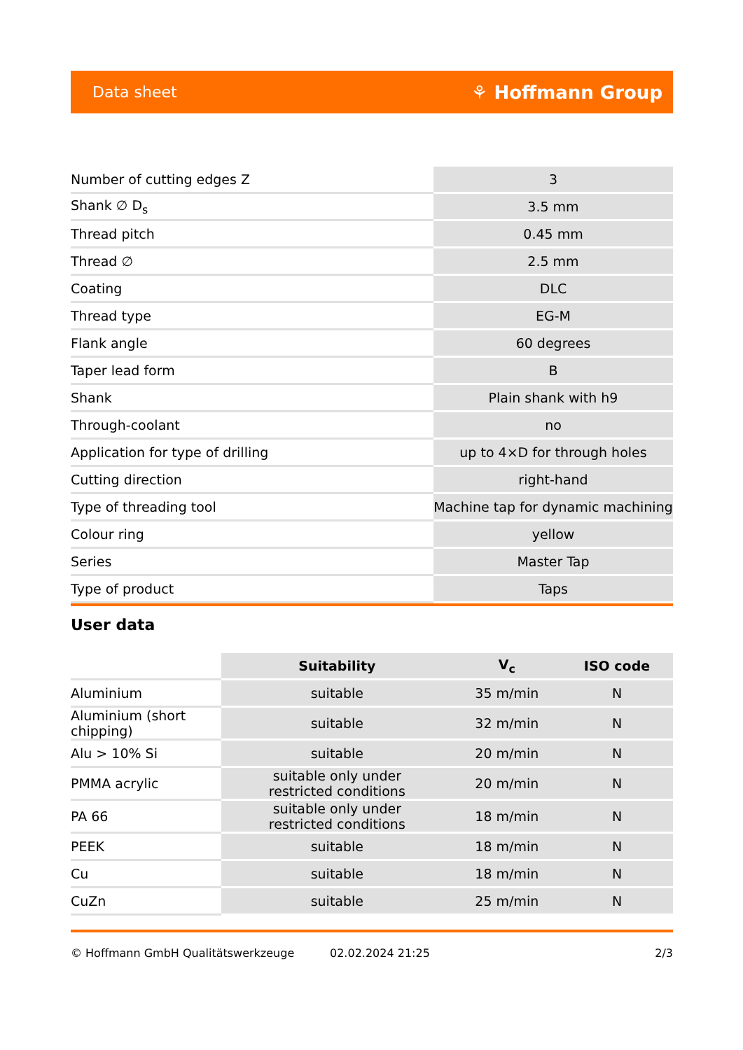Data sheet ⚘ Hoffmann Group
| Number of cutting edges Z | 3 |
| Shank ∅ D<sub>s</sub> | 3.5 mm |
| Thread pitch | 0.45 mm |
| Thread ∅ | 2.5 mm |
| Coating | DLC |
| Thread type | EG-M |
| Flank angle | 60 degrees |
| Taper lead form | B |
| Shank | Plain shank with h9 |
| Through-coolant | no |
| Application for type of drilling | up to 4×D for through holes |
| Cutting direction | right-hand |
| Type of threading tool | Machine tap for dynamic machining |
| Colour ring | yellow |
| Series | Master Tap |
| Type of product | Taps |
User data
| | Suitability | V<sub>c</sub> | ISO code |
| --- | --- | --- | --- |
| Aluminium | suitable | 35 m/min | N |
| Aluminium (short chipping) | suitable | 32 m/min | N |
| Alu > 10% Si | suitable | 20 m/min | N |
| PMMA acrylic | suitable only under restricted conditions | 20 m/min | N |
| PA 66 | suitable only under restricted conditions | 18 m/min | N |
| PEEK | suitable | 18 m/min | N |
| Cu | suitable | 18 m/min | N |
| CuZn | suitable | 25 m/min | N |
© Hoffmann GmbH Qualitätswerkzeuge 02.02.2024 21:25 2/3